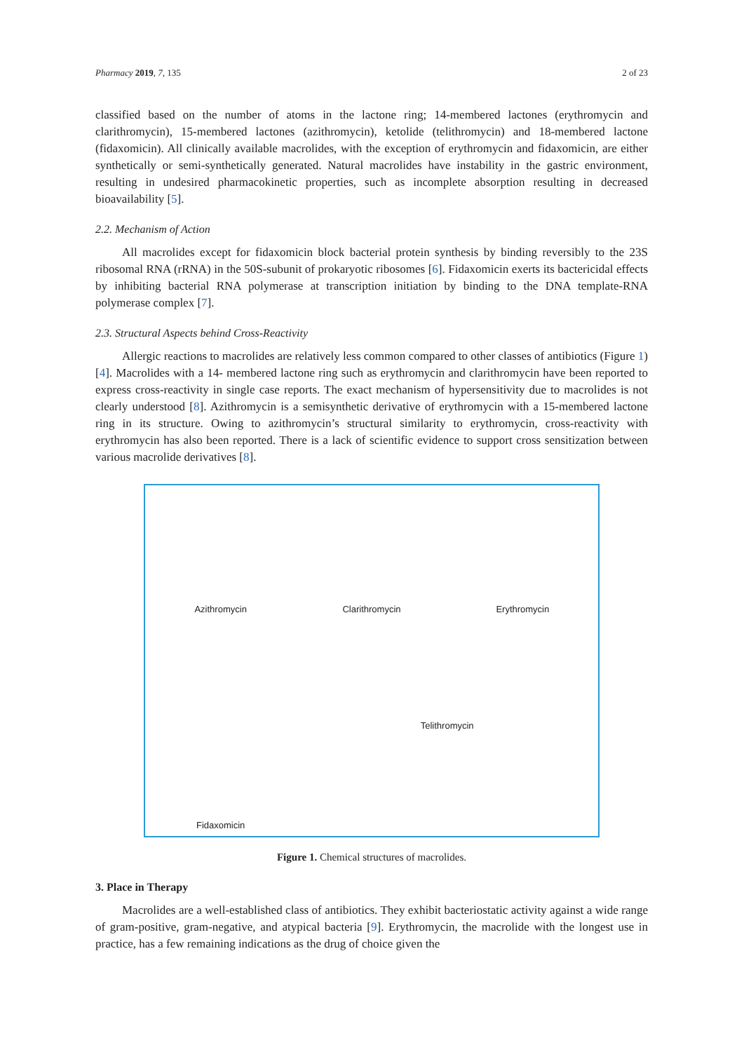Pharmacy 2019, 7, 135 2 of 23
classified based on the number of atoms in the lactone ring; 14-membered lactones (erythromycin and clarithromycin), 15-membered lactones (azithromycin), ketolide (telithromycin) and 18-membered lactone (fidaxomicin). All clinically available macrolides, with the exception of erythromycin and fidaxomicin, are either synthetically or semi-synthetically generated. Natural macrolides have instability in the gastric environment, resulting in undesired pharmacokinetic properties, such as incomplete absorption resulting in decreased bioavailability [5].
2.2. Mechanism of Action
All macrolides except for fidaxomicin block bacterial protein synthesis by binding reversibly to the 23S ribosomal RNA (rRNA) in the 50S-subunit of prokaryotic ribosomes [6]. Fidaxomicin exerts its bactericidal effects by inhibiting bacterial RNA polymerase at transcription initiation by binding to the DNA template-RNA polymerase complex [7].
2.3. Structural Aspects behind Cross-Reactivity
Allergic reactions to macrolides are relatively less common compared to other classes of antibiotics (Figure 1) [4]. Macrolides with a 14- membered lactone ring such as erythromycin and clarithromycin have been reported to express cross-reactivity in single case reports. The exact mechanism of hypersensitivity due to macrolides is not clearly understood [8]. Azithromycin is a semisynthetic derivative of erythromycin with a 15-membered lactone ring in its structure. Owing to azithromycin’s structural similarity to erythromycin, cross-reactivity with erythromycin has also been reported. There is a lack of scientific evidence to support cross sensitization between various macrolide derivatives [8].
Azithromycin
Clarithromycin
Erythromycin
Fidaxomicin
Telithromycin
Figure 1. Chemical structures of macrolides.
3. Place in Therapy
Macrolides are a well-established class of antibiotics. They exhibit bacteriostatic activity against a wide range of gram-positive, gram-negative, and atypical bacteria [9]. Erythromycin, the macrolide with the longest use in practice, has a few remaining indications as the drug of choice given the